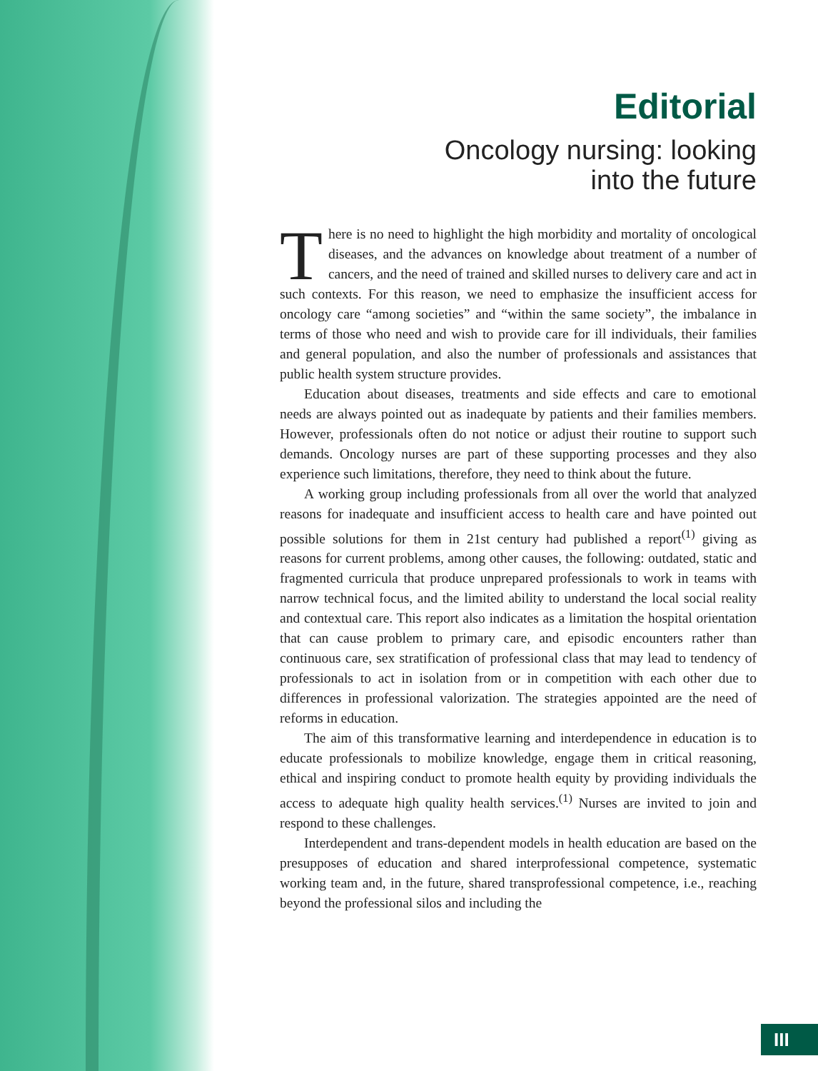Editorial
Oncology nursing: looking
into the future
There is no need to highlight the high morbidity and mortality of oncological diseases, and the advances on knowledge about treatment of a number of cancers, and the need of trained and skilled nurses to delivery care and act in such contexts. For this reason, we need to emphasize the insufficient access for oncology care “among societies” and “within the same society”, the imbalance in terms of those who need and wish to provide care for ill individuals, their families and general population, and also the number of professionals and assistances that public health system structure provides.
Education about diseases, treatments and side effects and care to emotional needs are always pointed out as inadequate by patients and their families members. However, professionals often do not notice or adjust their routine to support such demands. Oncology nurses are part of these supporting processes and they also experience such limitations, therefore, they need to think about the future.
A working group including professionals from all over the world that analyzed reasons for inadequate and insufficient access to health care and have pointed out possible solutions for them in 21st century had published a report<sup>(1)</sup> giving as reasons for current problems, among other causes, the following: outdated, static and fragmented curricula that produce unprepared professionals to work in teams with narrow technical focus, and the limited ability to understand the local social reality and contextual care. This report also indicates as a limitation the hospital orientation that can cause problem to primary care, and episodic encounters rather than continuous care, sex stratification of professional class that may lead to tendency of professionals to act in isolation from or in competition with each other due to differences in professional valorization. The strategies appointed are the need of reforms in education.
The aim of this transformative learning and interdependence in education is to educate professionals to mobilize knowledge, engage them in critical reasoning, ethical and inspiring conduct to promote health equity by providing individuals the access to adequate high quality health services.<sup>(1)</sup> Nurses are invited to join and respond to these challenges.
Interdependent and trans-dependent models in health education are based on the presupposes of education and shared interprofessional competence, systematic working team and, in the future, shared transprofessional competence, i.e., reaching beyond the professional silos and including the
III